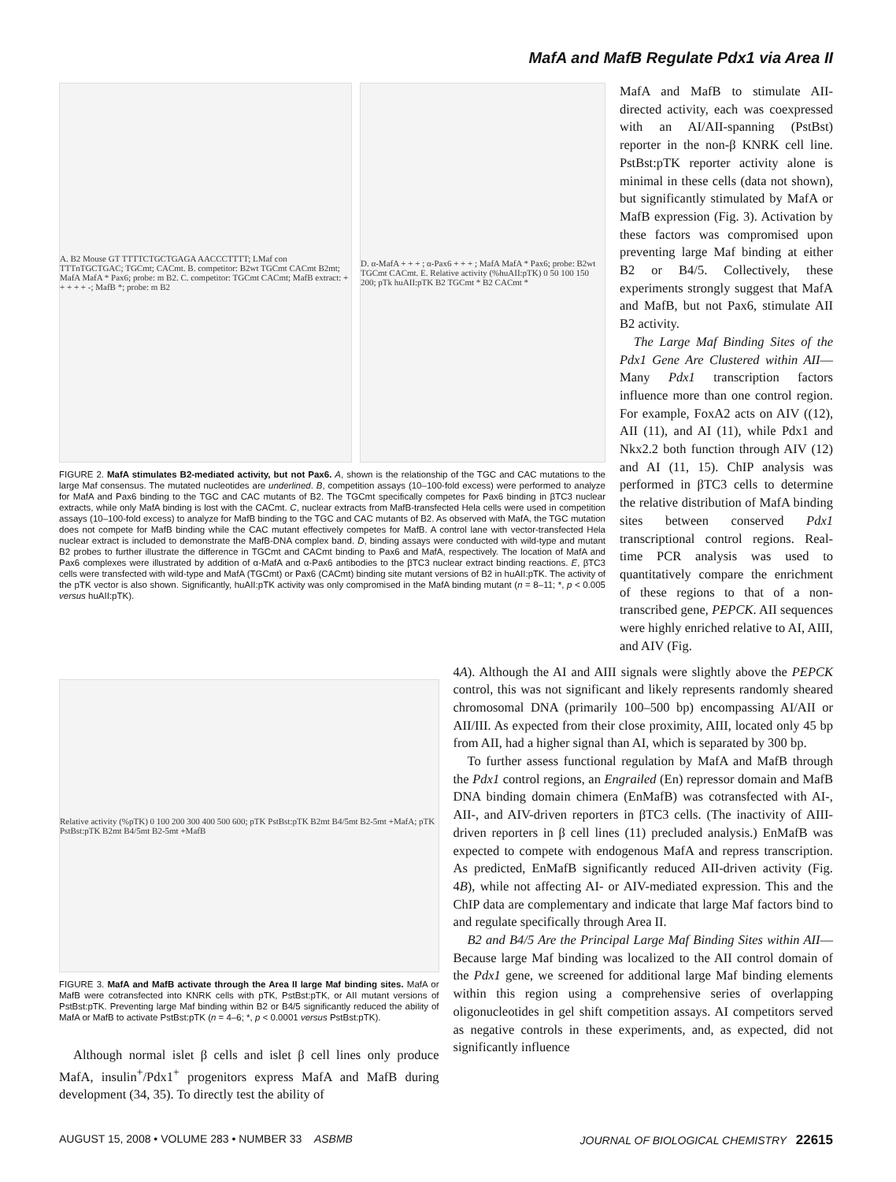MafA and MafB Regulate Pdx1 via Area II
A. B2 Mouse GT TTTTCTGCTGAGA AACCCTTTT; LMaf con TTTnTGCTGAC; TGCmt; CACmt. B. competitor: B2wt TGCmt CACmt B2mt; MafA MafA * Pax6; probe: m B2. C. competitor: TGCmt CACmt; MafB extract: + + + + + -; MafB *; probe: m B2
D. α-MafA + + + ; α-Pax6 + + + ; MafA MafA * Pax6; probe: B2wt TGCmt CACmt. E. Relative activity (%huAII:pTK) 0 50 100 150 200; pTk huAII:pTK B2 TGCmt * B2 CACmt *
FIGURE 2. MafA stimulates B2-mediated activity, but not Pax6. A, shown is the relationship of the TGC and CAC mutations to the large Maf consensus. The mutated nucleotides are underlined. B, competition assays (10–100-fold excess) were performed to analyze for MafA and Pax6 binding to the TGC and CAC mutants of B2. The TGCmt specifically competes for Pax6 binding in βTC3 nuclear extracts, while only MafA binding is lost with the CACmt. C, nuclear extracts from MafB-transfected Hela cells were used in competition assays (10–100-fold excess) to analyze for MafB binding to the TGC and CAC mutants of B2. As observed with MafA, the TGC mutation does not compete for MafB binding while the CAC mutant effectively competes for MafB. A control lane with vector-transfected Hela nuclear extract is included to demonstrate the MafB-DNA complex band. D, binding assays were conducted with wild-type and mutant B2 probes to further illustrate the difference in TGCmt and CACmt binding to Pax6 and MafA, respectively. The location of MafA and Pax6 complexes were illustrated by addition of α-MafA and α-Pax6 antibodies to the βTC3 nuclear extract binding reactions. E, βTC3 cells were transfected with wild-type and MafA (TGCmt) or Pax6 (CACmt) binding site mutant versions of B2 in huAII:pTK. The activity of the pTK vector is also shown. Significantly, huAII:pTK activity was only compromised in the MafA binding mutant (n = 8–11; *, p < 0.005 versus huAII:pTK).
MafA and MafB to stimulate AII-directed activity, each was coexpressed with an AI/AII-spanning (PstBst) reporter in the non-β KNRK cell line. PstBst:pTK reporter activity alone is minimal in these cells (data not shown), but significantly stimulated by MafA or MafB expression (Fig. 3). Activation by these factors was compromised upon preventing large Maf binding at either B2 or B4/5. Collectively, these experiments strongly suggest that MafA and MafB, but not Pax6, stimulate AII B2 activity.
The Large Maf Binding Sites of the Pdx1 Gene Are Clustered within AII—Many Pdx1 transcription factors influence more than one control region. For example, FoxA2 acts on AIV ((12), AII (11), and AI (11), while Pdx1 and Nkx2.2 both function through AIV (12) and AI (11, 15). ChIP analysis was performed in βTC3 cells to determine the relative distribution of MafA binding sites between conserved Pdx1 transcriptional control regions. Real-time PCR analysis was used to quantitatively compare the enrichment of these regions to that of a non-transcribed gene, PEPCK. AII sequences were highly enriched relative to AI, AIII, and AIV (Fig.
Relative activity (%pTK) 0 100 200 300 400 500 600; pTK PstBst:pTK B2mt B4/5mt B2-5mt +MafA; pTK PstBst:pTK B2mt B4/5mt B2-5mt +MafB
FIGURE 3. MafA and MafB activate through the Area II large Maf binding sites. MafA or MafB were cotransfected into KNRK cells with pTK, PstBst:pTK, or AII mutant versions of PstBst:pTK. Preventing large Maf binding within B2 or B4/5 significantly reduced the ability of MafA or MafB to activate PstBst:pTK (n = 4–6; *, p < 0.0001 versus PstBst:pTK).
Although normal islet β cells and islet β cell lines only produce MafA, insulin<sup>+</sup>/Pdx1<sup>+</sup> progenitors express MafA and MafB during development (34, 35). To directly test the ability of
4A). Although the AI and AIII signals were slightly above the PEPCK control, this was not significant and likely represents randomly sheared chromosomal DNA (primarily 100–500 bp) encompassing AI/AII or AII/III. As expected from their close proximity, AIII, located only 45 bp from AII, had a higher signal than AI, which is separated by 300 bp.
To further assess functional regulation by MafA and MafB through the Pdx1 control regions, an Engrailed (En) repressor domain and MafB DNA binding domain chimera (EnMafB) was cotransfected with AI-, AII-, and AIV-driven reporters in βTC3 cells. (The inactivity of AIII-driven reporters in β cell lines (11) precluded analysis.) EnMafB was expected to compete with endogenous MafA and repress transcription. As predicted, EnMafB significantly reduced AII-driven activity (Fig. 4B), while not affecting AI- or AIV-mediated expression. This and the ChIP data are complementary and indicate that large Maf factors bind to and regulate specifically through Area II.
B2 and B4/5 Are the Principal Large Maf Binding Sites within AII—Because large Maf binding was localized to the AII control domain of the Pdx1 gene, we screened for additional large Maf binding elements within this region using a comprehensive series of overlapping oligonucleotides in gel shift competition assays. AI competitors served as negative controls in these experiments, and, as expected, did not significantly influence
AUGUST 15, 2008 • VOLUME 283 • NUMBER 33 ASBMB JOURNAL OF BIOLOGICAL CHEMISTRY 22615